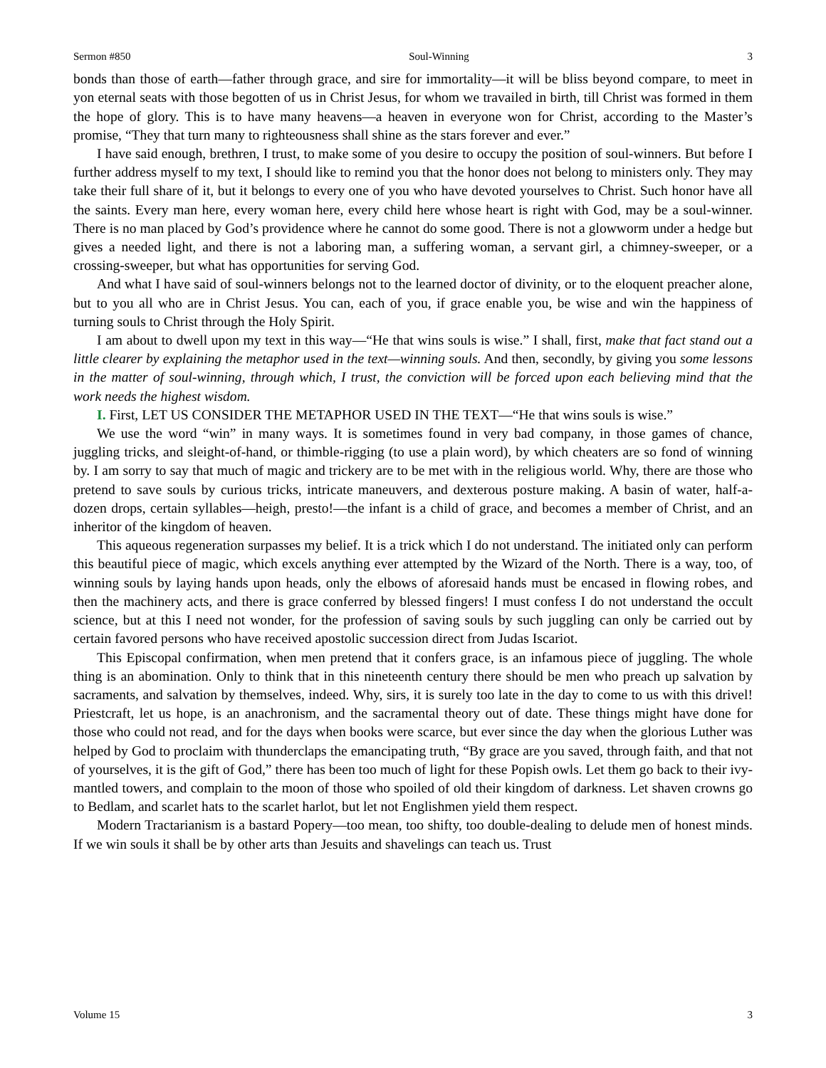Sermon #850 Soul-Winning 3
bonds than those of earth—father through grace, and sire for immortality—it will be bliss beyond compare, to meet in yon eternal seats with those begotten of us in Christ Jesus, for whom we travailed in birth, till Christ was formed in them the hope of glory. This is to have many heavens—a heaven in everyone won for Christ, according to the Master’s promise, “They that turn many to righteousness shall shine as the stars forever and ever.”
I have said enough, brethren, I trust, to make some of you desire to occupy the position of soul-winners. But before I further address myself to my text, I should like to remind you that the honor does not belong to ministers only. They may take their full share of it, but it belongs to every one of you who have devoted yourselves to Christ. Such honor have all the saints. Every man here, every woman here, every child here whose heart is right with God, may be a soul-winner. There is no man placed by God’s providence where he cannot do some good. There is not a glowworm under a hedge but gives a needed light, and there is not a laboring man, a suffering woman, a servant girl, a chimney-sweeper, or a crossing-sweeper, but what has opportunities for serving God.
And what I have said of soul-winners belongs not to the learned doctor of divinity, or to the eloquent preacher alone, but to you all who are in Christ Jesus. You can, each of you, if grace enable you, be wise and win the happiness of turning souls to Christ through the Holy Spirit.
I am about to dwell upon my text in this way—“He that wins souls is wise.” I shall, first, make that fact stand out a little clearer by explaining the metaphor used in the text—winning souls. And then, secondly, by giving you some lessons in the matter of soul-winning, through which, I trust, the conviction will be forced upon each believing mind that the work needs the highest wisdom.
I. First, LET US CONSIDER THE METAPHOR USED IN THE TEXT—“He that wins souls is wise.”
We use the word “win” in many ways. It is sometimes found in very bad company, in those games of chance, juggling tricks, and sleight-of-hand, or thimble-rigging (to use a plain word), by which cheaters are so fond of winning by. I am sorry to say that much of magic and trickery are to be met with in the religious world. Why, there are those who pretend to save souls by curious tricks, intricate maneuvers, and dexterous posture making. A basin of water, half-a-dozen drops, certain syllables—heigh, presto!—the infant is a child of grace, and becomes a member of Christ, and an inheritor of the kingdom of heaven.
This aqueous regeneration surpasses my belief. It is a trick which I do not understand. The initiated only can perform this beautiful piece of magic, which excels anything ever attempted by the Wizard of the North. There is a way, too, of winning souls by laying hands upon heads, only the elbows of aforesaid hands must be encased in flowing robes, and then the machinery acts, and there is grace conferred by blessed fingers! I must confess I do not understand the occult science, but at this I need not wonder, for the profession of saving souls by such juggling can only be carried out by certain favored persons who have received apostolic succession direct from Judas Iscariot.
This Episcopal confirmation, when men pretend that it confers grace, is an infamous piece of juggling. The whole thing is an abomination. Only to think that in this nineteenth century there should be men who preach up salvation by sacraments, and salvation by themselves, indeed. Why, sirs, it is surely too late in the day to come to us with this drivel! Priestcraft, let us hope, is an anachronism, and the sacramental theory out of date. These things might have done for those who could not read, and for the days when books were scarce, but ever since the day when the glorious Luther was helped by God to proclaim with thunderclaps the emancipating truth, “By grace are you saved, through faith, and that not of yourselves, it is the gift of God,” there has been too much of light for these Popish owls. Let them go back to their ivy-mantled towers, and complain to the moon of those who spoiled of old their kingdom of darkness. Let shaven crowns go to Bedlam, and scarlet hats to the scarlet harlot, but let not Englishmen yield them respect.
Modern Tractarianism is a bastard Popery—too mean, too shifty, too double-dealing to delude men of honest minds. If we win souls it shall be by other arts than Jesuits and shavelings can teach us. Trust
Volume 15 3